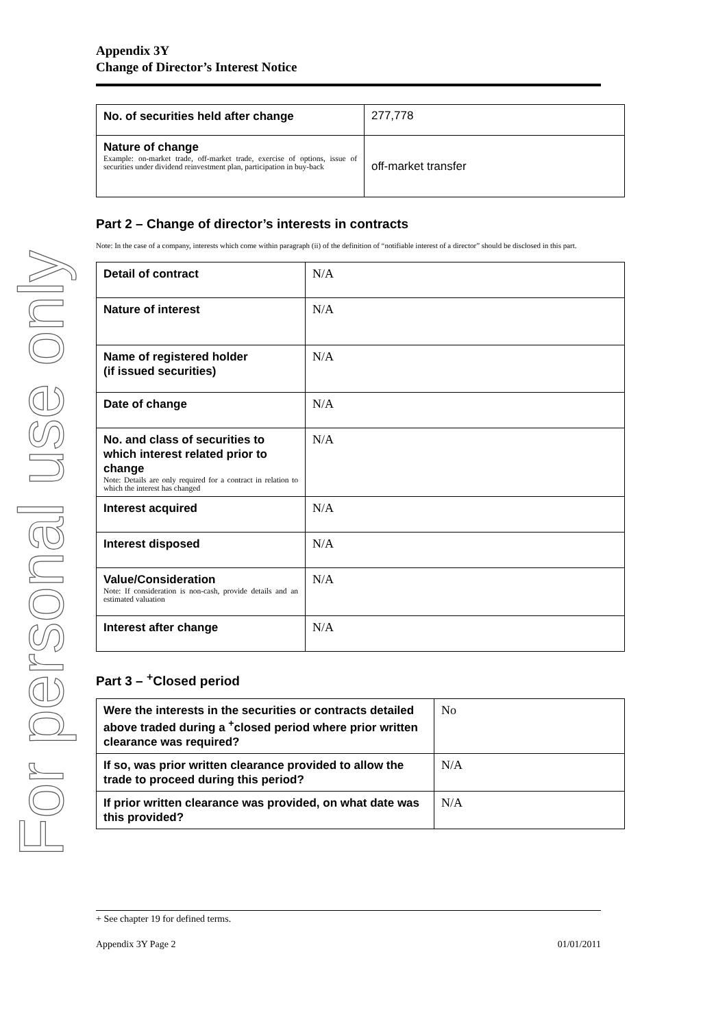For personal use only
Appendix 3Y
Change of Director’s Interest Notice
| No. of securities held after change | 277,778 |
| Nature of change Example: on-market trade, off-market trade, exercise of options, issue of securities under dividend reinvestment plan, participation in buy-back | off-market transfer |
Part 2 – Change of director’s interests in contracts
Note: In the case of a company, interests which come within paragraph (ii) of the definition of “notifiable interest of a director” should be disclosed in this part.
| Detail of contract | N/A |
| Nature of interest | N/A |
| Name of registered holder (if issued securities) | N/A |
| Date of change | N/A |
| No. and class of securities to which interest related prior to change Note: Details are only required for a contract in relation to which the interest has changed | N/A |
| Interest acquired | N/A |
| Interest disposed | N/A |
| Value/Consideration Note: If consideration is non-cash, provide details and an estimated valuation | N/A |
| Interest after change | N/A |
Part 3 – <sup>+</sup>Closed period
| Were the interests in the securities or contracts detailed above traded during a <sup>+</sup>closed period where prior written clearance was required? | No |
| If so, was prior written clearance provided to allow the trade to proceed during this period? | N/A |
| If prior written clearance was provided, on what date was this provided? | N/A |
+ See chapter 19 for defined terms.
Appendix 3Y Page 2 01/01/2011